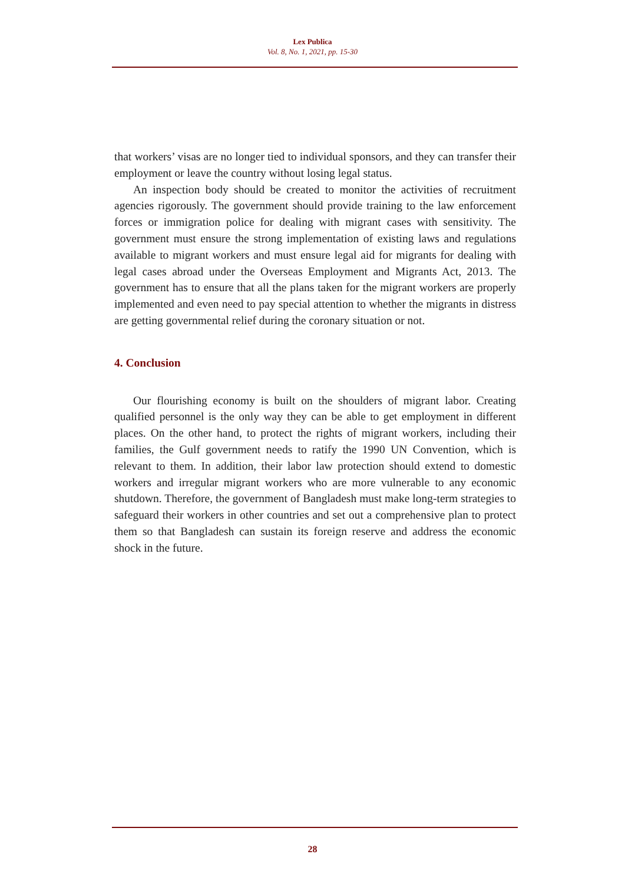Lex Publica
Vol. 8, No. 1, 2021, pp. 15-30
that workers’ visas are no longer tied to individual sponsors, and they can transfer their employment or leave the country without losing legal status.
An inspection body should be created to monitor the activities of recruitment agencies rigorously. The government should provide training to the law enforcement forces or immigration police for dealing with migrant cases with sensitivity. The government must ensure the strong implementation of existing laws and regulations available to migrant workers and must ensure legal aid for migrants for dealing with legal cases abroad under the Overseas Employment and Migrants Act, 2013. The government has to ensure that all the plans taken for the migrant workers are properly implemented and even need to pay special attention to whether the migrants in distress are getting governmental relief during the coronary situation or not.
4. Conclusion
Our flourishing economy is built on the shoulders of migrant labor. Creating qualified personnel is the only way they can be able to get employment in different places. On the other hand, to protect the rights of migrant workers, including their families, the Gulf government needs to ratify the 1990 UN Convention, which is relevant to them. In addition, their labor law protection should extend to domestic workers and irregular migrant workers who are more vulnerable to any economic shutdown. Therefore, the government of Bangladesh must make long-term strategies to safeguard their workers in other countries and set out a comprehensive plan to protect them so that Bangladesh can sustain its foreign reserve and address the economic shock in the future.
28